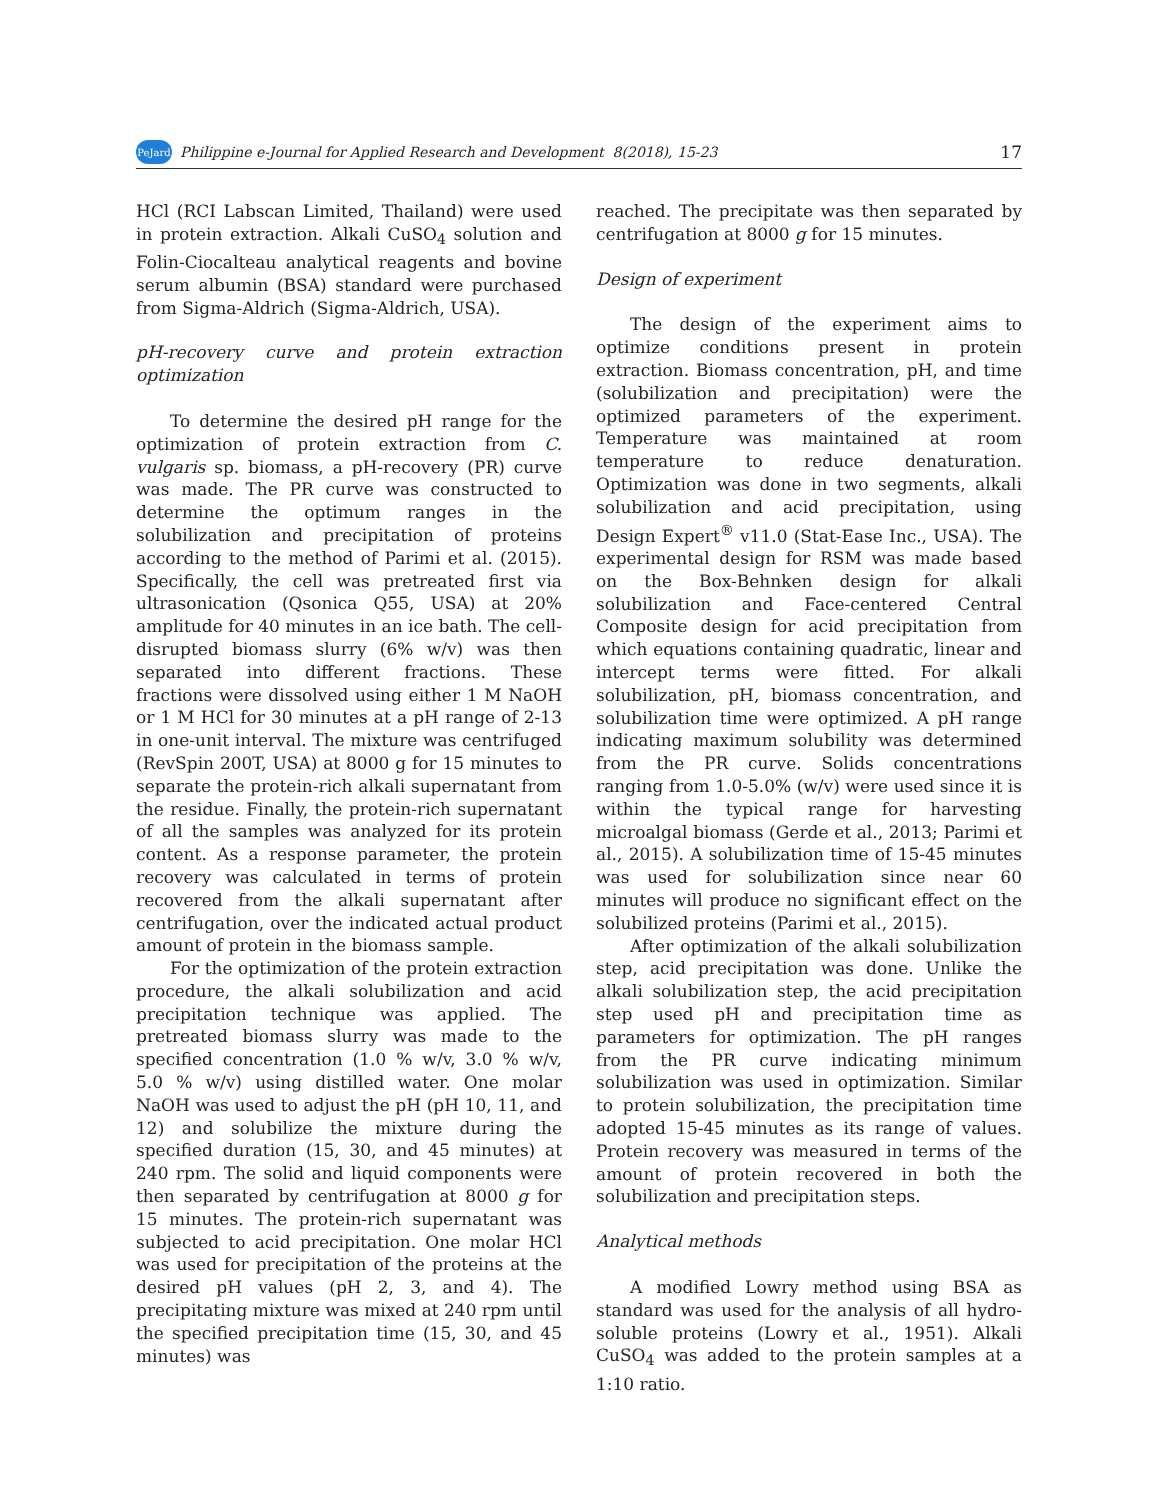PeJard Philippine e-Journal for Applied Research and Development 8(2018), 15-23 17
HCl (RCI Labscan Limited, Thailand) were used in protein extraction. Alkali CuSO<sub>4</sub> solution and Folin-Ciocalteau analytical reagents and bovine serum albumin (BSA) standard were purchased from Sigma-Aldrich (Sigma-Aldrich, USA).
pH-recovery curve and protein extraction optimization
To determine the desired pH range for the optimization of protein extraction from C. vulgaris sp. biomass, a pH-recovery (PR) curve was made. The PR curve was constructed to determine the optimum ranges in the solubilization and precipitation of proteins according to the method of Parimi et al. (2015). Specifically, the cell was pretreated first via ultrasonication (Qsonica Q55, USA) at 20% amplitude for 40 minutes in an ice bath. The cell-disrupted biomass slurry (6% w/v) was then separated into different fractions. These fractions were dissolved using either 1 M NaOH or 1 M HCl for 30 minutes at a pH range of 2-13 in one-unit interval. The mixture was centrifuged (RevSpin 200T, USA) at 8000 g for 15 minutes to separate the protein-rich alkali supernatant from the residue. Finally, the protein-rich supernatant of all the samples was analyzed for its protein content. As a response parameter, the protein recovery was calculated in terms of protein recovered from the alkali supernatant after centrifugation, over the indicated actual product amount of protein in the biomass sample.
For the optimization of the protein extraction procedure, the alkali solubilization and acid precipitation technique was applied. The pretreated biomass slurry was made to the specified concentration (1.0 % w/v, 3.0 % w/v, 5.0 % w/v) using distilled water. One molar NaOH was used to adjust the pH (pH 10, 11, and 12) and solubilize the mixture during the specified duration (15, 30, and 45 minutes) at 240 rpm. The solid and liquid components were then separated by centrifugation at 8000 g for 15 minutes. The protein-rich supernatant was subjected to acid precipitation. One molar HCl was used for precipitation of the proteins at the desired pH values (pH 2, 3, and 4). The precipitating mixture was mixed at 240 rpm until the specified precipitation time (15, 30, and 45 minutes) was
reached. The precipitate was then separated by centrifugation at 8000 g for 15 minutes.
Design of experiment
The design of the experiment aims to optimize conditions present in protein extraction. Biomass concentration, pH, and time (solubilization and precipitation) were the optimized parameters of the experiment. Temperature was maintained at room temperature to reduce denaturation. Optimization was done in two segments, alkali solubilization and acid precipitation, using Design Expert<sup>®</sup> v11.0 (Stat-Ease Inc., USA). The experimental design for RSM was made based on the Box-Behnken design for alkali solubilization and Face-centered Central Composite design for acid precipitation from which equations containing quadratic, linear and intercept terms were fitted. For alkali solubilization, pH, biomass concentration, and solubilization time were optimized. A pH range indicating maximum solubility was determined from the PR curve. Solids concentrations ranging from 1.0-5.0% (w/v) were used since it is within the typical range for harvesting microalgal biomass (Gerde et al., 2013; Parimi et al., 2015). A solubilization time of 15-45 minutes was used for solubilization since near 60 minutes will produce no significant effect on the solubilized proteins (Parimi et al., 2015).
After optimization of the alkali solubilization step, acid precipitation was done. Unlike the alkali solubilization step, the acid precipitation step used pH and precipitation time as parameters for optimization. The pH ranges from the PR curve indicating minimum solubilization was used in optimization. Similar to protein solubilization, the precipitation time adopted 15-45 minutes as its range of values. Protein recovery was measured in terms of the amount of protein recovered in both the solubilization and precipitation steps.
Analytical methods
A modified Lowry method using BSA as standard was used for the analysis of all hydro-soluble proteins (Lowry et al., 1951). Alkali CuSO<sub>4</sub> was added to the protein samples at a 1:10 ratio.